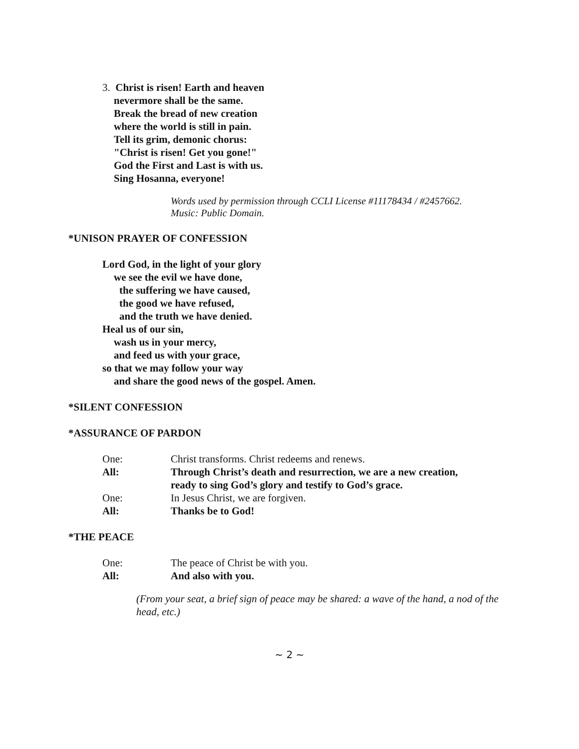3. Christ is risen! Earth and heaven
nevermore shall be the same.
Break the bread of new creation
where the world is still in pain.
Tell its grim, demonic chorus:
"Christ is risen! Get you gone!"
God the First and Last is with us.
Sing Hosanna, everyone!
Words used by permission through CCLI License #11178434 / #2457662.
Music: Public Domain.
*UNISON PRAYER OF CONFESSION
Lord God, in the light of your glory
we see the evil we have done,
the suffering we have caused,
the good we have refused,
and the truth we have denied.
Heal us of our sin,
wash us in your mercy,
and feed us with your grace,
so that we may follow your way
and share the good news of the gospel. Amen.
*SILENT CONFESSION
*ASSURANCE OF PARDON
One: Christ transforms. Christ redeems and renews.
All: Through Christ’s death and resurrection, we are a new creation,
ready to sing God’s glory and testify to God’s grace.
One: In Jesus Christ, we are forgiven.
All: Thanks be to God!
*THE PEACE
One: The peace of Christ be with you.
All: And also with you.
(From your seat, a brief sign of peace may be shared: a wave of the hand, a nod of the head, etc.)
~ 2 ~